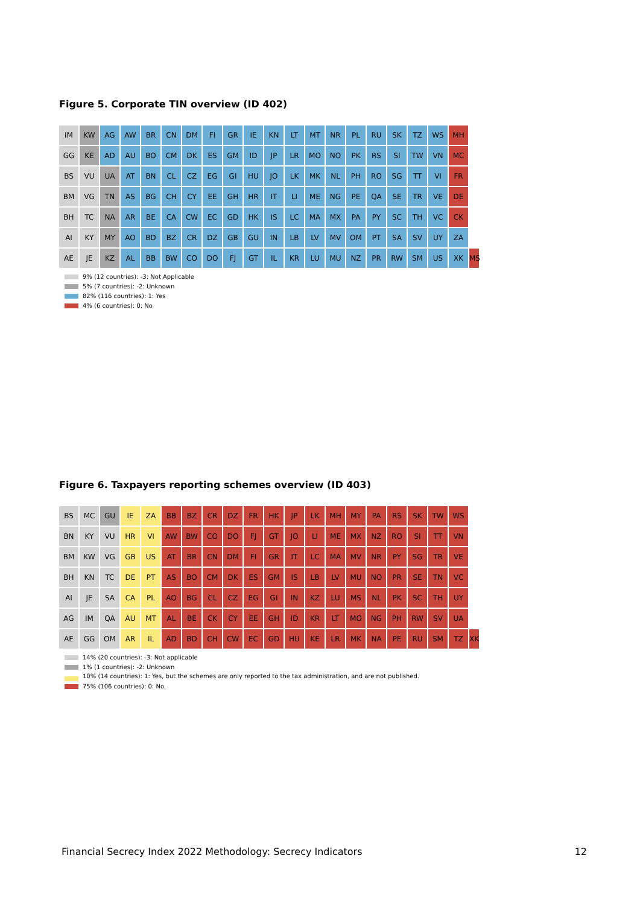Figure 5. Corporate TIN overview (ID 402)
IM KW AG AW BR CN DM FI GR IE KN LT MT NR PL RU SK TZ WS MH
GG KE AD AU BO CM DK ES GM ID JP LR MO NO PK RS SI TW VN MC
BS VU UA AT BN CL CZ EG GI HU JO LK MK NL PH RO SG TT VI FR
BM VG TN AS BG CH CY EE GH HR IT LI ME NG PE QA SE TR VE DE
BH TC NA AR BE CA CW EC GD HK IS LC MA MX PA PY SC TH VC CK
AI KY MY AO BD BZ CR DZ GB GU IN LB LV MV OM PT SA SV UY ZA
AE JE KZ AL BB BW CO DO FJ GT IL KR LU MU NZ PR RW SM US XK MS
9% (12 countries): -3: Not Applicable
5% (7 countries): -2: Unknown
82% (116 countries): 1: Yes
4% (6 countries): 0: No
Figure 6. Taxpayers reporting schemes overview (ID 403)
BS MC GU IE ZA BB BZ CR DZ FR HK JP LK MH MY PA RS SK TW WS
BN KY VU HR VI AW BW CO DO FJ GT JO LI ME MX NZ RO SI TT VN
BM KW VG GB US AT BR CN DM FI GR IT LC MA MV NR PY SG TR VE
BH KN TC DE PT AS BO CM DK ES GM IS LB LV MU NO PR SE TN VC
AI JE SA CA PL AO BG CL CZ EG GI IN KZ LU MS NL PK SC TH UY
AG IM QA AU MT AL BE CK CY EE GH ID KR LT MO NG PH RW SV UA
AE GG OM AR IL AD BD CH CW EC GD HU KE LR MK NA PE RU SM TZ XK
14% (20 countries): -3: Not applicable
1% (1 countries): -2: Unknown
10% (14 countries): 1: Yes, but the schemes are only reported to the tax administration, and are not published.
75% (106 countries): 0: No.
Financial Secrecy Index 2022 Methodology: Secrecy Indicators 12